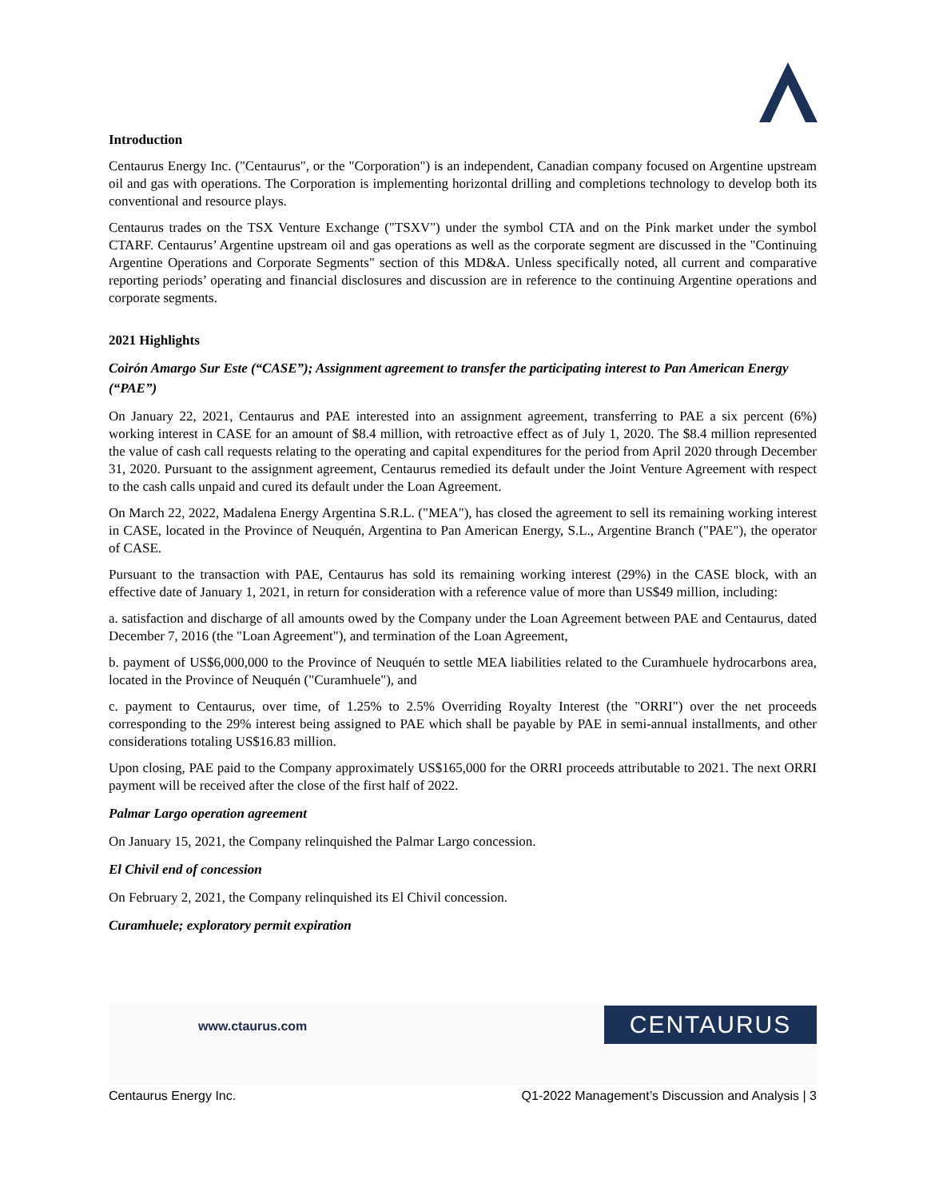Introduction
Centaurus Energy Inc. ("Centaurus", or the "Corporation") is an independent, Canadian company focused on Argentine upstream oil and gas with operations. The Corporation is implementing horizontal drilling and completions technology to develop both its conventional and resource plays.
Centaurus trades on the TSX Venture Exchange ("TSXV") under the symbol CTA and on the Pink market under the symbol CTARF. Centaurus’ Argentine upstream oil and gas operations as well as the corporate segment are discussed in the "Continuing Argentine Operations and Corporate Segments" section of this MD&A. Unless specifically noted, all current and comparative reporting periods’ operating and financial disclosures and discussion are in reference to the continuing Argentine operations and corporate segments.
2021 Highlights
Coirón Amargo Sur Este (“CASE”); Assignment agreement to transfer the participating interest to Pan American Energy (“PAE”)
On January 22, 2021, Centaurus and PAE interested into an assignment agreement, transferring to PAE a six percent (6%) working interest in CASE for an amount of $8.4 million, with retroactive effect as of July 1, 2020. The $8.4 million represented the value of cash call requests relating to the operating and capital expenditures for the period from April 2020 through December 31, 2020. Pursuant to the assignment agreement, Centaurus remedied its default under the Joint Venture Agreement with respect to the cash calls unpaid and cured its default under the Loan Agreement.
On March 22, 2022, Madalena Energy Argentina S.R.L. ("MEA"), has closed the agreement to sell its remaining working interest in CASE, located in the Province of Neuquén, Argentina to Pan American Energy, S.L., Argentine Branch ("PAE"), the operator of CASE.
Pursuant to the transaction with PAE, Centaurus has sold its remaining working interest (29%) in the CASE block, with an effective date of January 1, 2021, in return for consideration with a reference value of more than US$49 million, including:
a. satisfaction and discharge of all amounts owed by the Company under the Loan Agreement between PAE and Centaurus, dated December 7, 2016 (the "Loan Agreement"), and termination of the Loan Agreement,
b. payment of US$6,000,000 to the Province of Neuquén to settle MEA liabilities related to the Curamhuele hydrocarbons area, located in the Province of Neuquén ("Curamhuele"), and
c. payment to Centaurus, over time, of 1.25% to 2.5% Overriding Royalty Interest (the "ORRI") over the net proceeds corresponding to the 29% interest being assigned to PAE which shall be payable by PAE in semi-annual installments, and other considerations totaling US$16.83 million.
Upon closing, PAE paid to the Company approximately US$165,000 for the ORRI proceeds attributable to 2021. The next ORRI payment will be received after the close of the first half of 2022.
Palmar Largo operation agreement
On January 15, 2021, the Company relinquished the Palmar Largo concession.
El Chivil end of concession
On February 2, 2021, the Company relinquished its El Chivil concession.
Curamhuele; exploratory permit expiration
www.ctaurus.com CENTAURUS
Centaurus Energy Inc. Q1-2022 Management’s Discussion and Analysis | 3